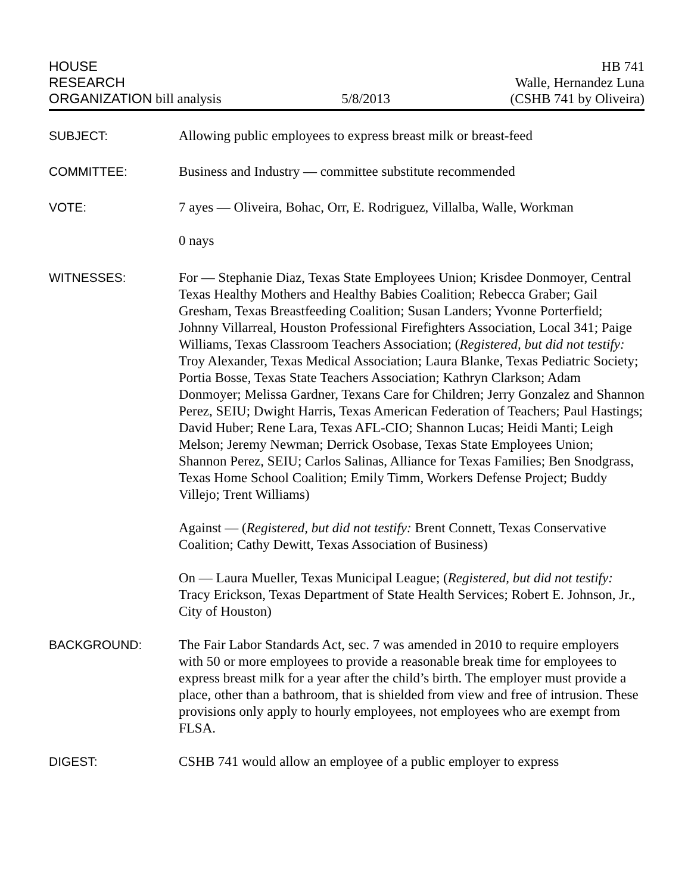HOUSE
RESEARCH
ORGANIZATION bill analysis
5/8/2013
HB 741
Walle, Hernandez Luna
(CSHB 741 by Oliveira)
SUBJECT: Allowing public employees to express breast milk or breast-feed
COMMITTEE: Business and Industry — committee substitute recommended
VOTE: 7 ayes — Oliveira, Bohac, Orr, E. Rodriguez, Villalba, Walle, Workman
0 nays
WITNESSES: For — Stephanie Diaz, Texas State Employees Union; Krisdee Donmoyer, Central Texas Healthy Mothers and Healthy Babies Coalition; Rebecca Graber; Gail Gresham, Texas Breastfeeding Coalition; Susan Landers; Yvonne Porterfield; Johnny Villarreal, Houston Professional Firefighters Association, Local 341; Paige Williams, Texas Classroom Teachers Association; (Registered, but did not testify: Troy Alexander, Texas Medical Association; Laura Blanke, Texas Pediatric Society; Portia Bosse, Texas State Teachers Association; Kathryn Clarkson; Adam Donmoyer; Melissa Gardner, Texans Care for Children; Jerry Gonzalez and Shannon Perez, SEIU; Dwight Harris, Texas American Federation of Teachers; Paul Hastings; David Huber; Rene Lara, Texas AFL-CIO; Shannon Lucas; Heidi Manti; Leigh Melson; Jeremy Newman; Derrick Osobase, Texas State Employees Union; Shannon Perez, SEIU; Carlos Salinas, Alliance for Texas Families; Ben Snodgrass, Texas Home School Coalition; Emily Timm, Workers Defense Project; Buddy Villejo; Trent Williams)
Against — (Registered, but did not testify: Brent Connett, Texas Conservative Coalition; Cathy Dewitt, Texas Association of Business)
On — Laura Mueller, Texas Municipal League; (Registered, but did not testify: Tracy Erickson, Texas Department of State Health Services; Robert E. Johnson, Jr., City of Houston)
BACKGROUND: The Fair Labor Standards Act, sec. 7 was amended in 2010 to require employers with 50 or more employees to provide a reasonable break time for employees to express breast milk for a year after the child’s birth. The employer must provide a place, other than a bathroom, that is shielded from view and free of intrusion. These provisions only apply to hourly employees, not employees who are exempt from FLSA.
DIGEST: CSHB 741 would allow an employee of a public employer to express